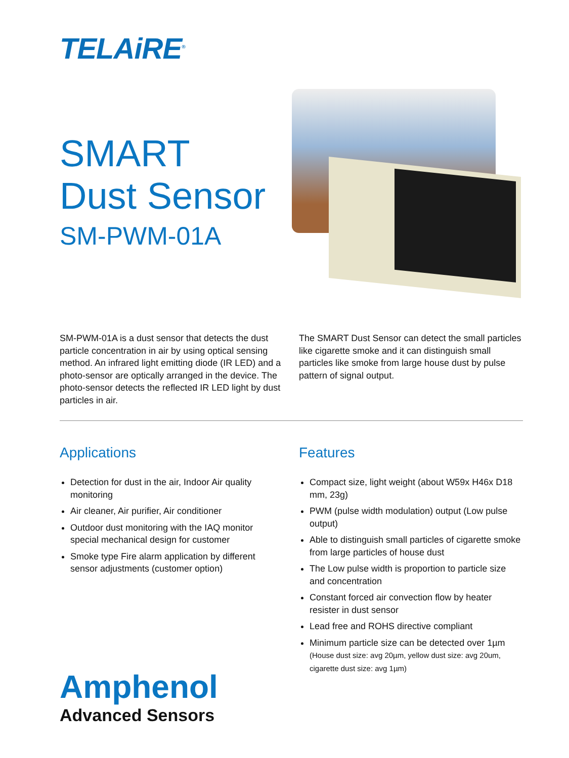TELAiRE<sup>®</sup>
SMART
Dust Sensor
SM-PWM-01A
SM-PWM-01A is a dust sensor that detects the dust particle concentration in air by using optical sensing method. An infrared light emitting diode (IR LED) and a photo-sensor are optically arranged in the device. The photo-sensor detects the reflected IR LED light by dust particles in air.
The SMART Dust Sensor can detect the small particles like cigarette smoke and it can distinguish small particles like smoke from large house dust by pulse pattern of signal output.
Applications
Detection for dust in the air, Indoor Air quality monitoring
Air cleaner, Air purifier, Air conditioner
Outdoor dust monitoring with the IAQ monitor special mechanical design for customer
Smoke type Fire alarm application by different sensor adjustments (customer option)
Features
Compact size, light weight (about W59x H46x D18 mm, 23g)
PWM (pulse width modulation) output (Low pulse output)
Able to distinguish small particles of cigarette smoke from large particles of house dust
The Low pulse width is proportion to particle size and concentration
Constant forced air convection flow by heater resister in dust sensor
Lead free and ROHS directive compliant
Minimum particle size can be detected over 1µm
(House dust size: avg 20µm, yellow dust size: avg 20um, cigarette dust size: avg 1µm)
Amphenol
Advanced Sensors